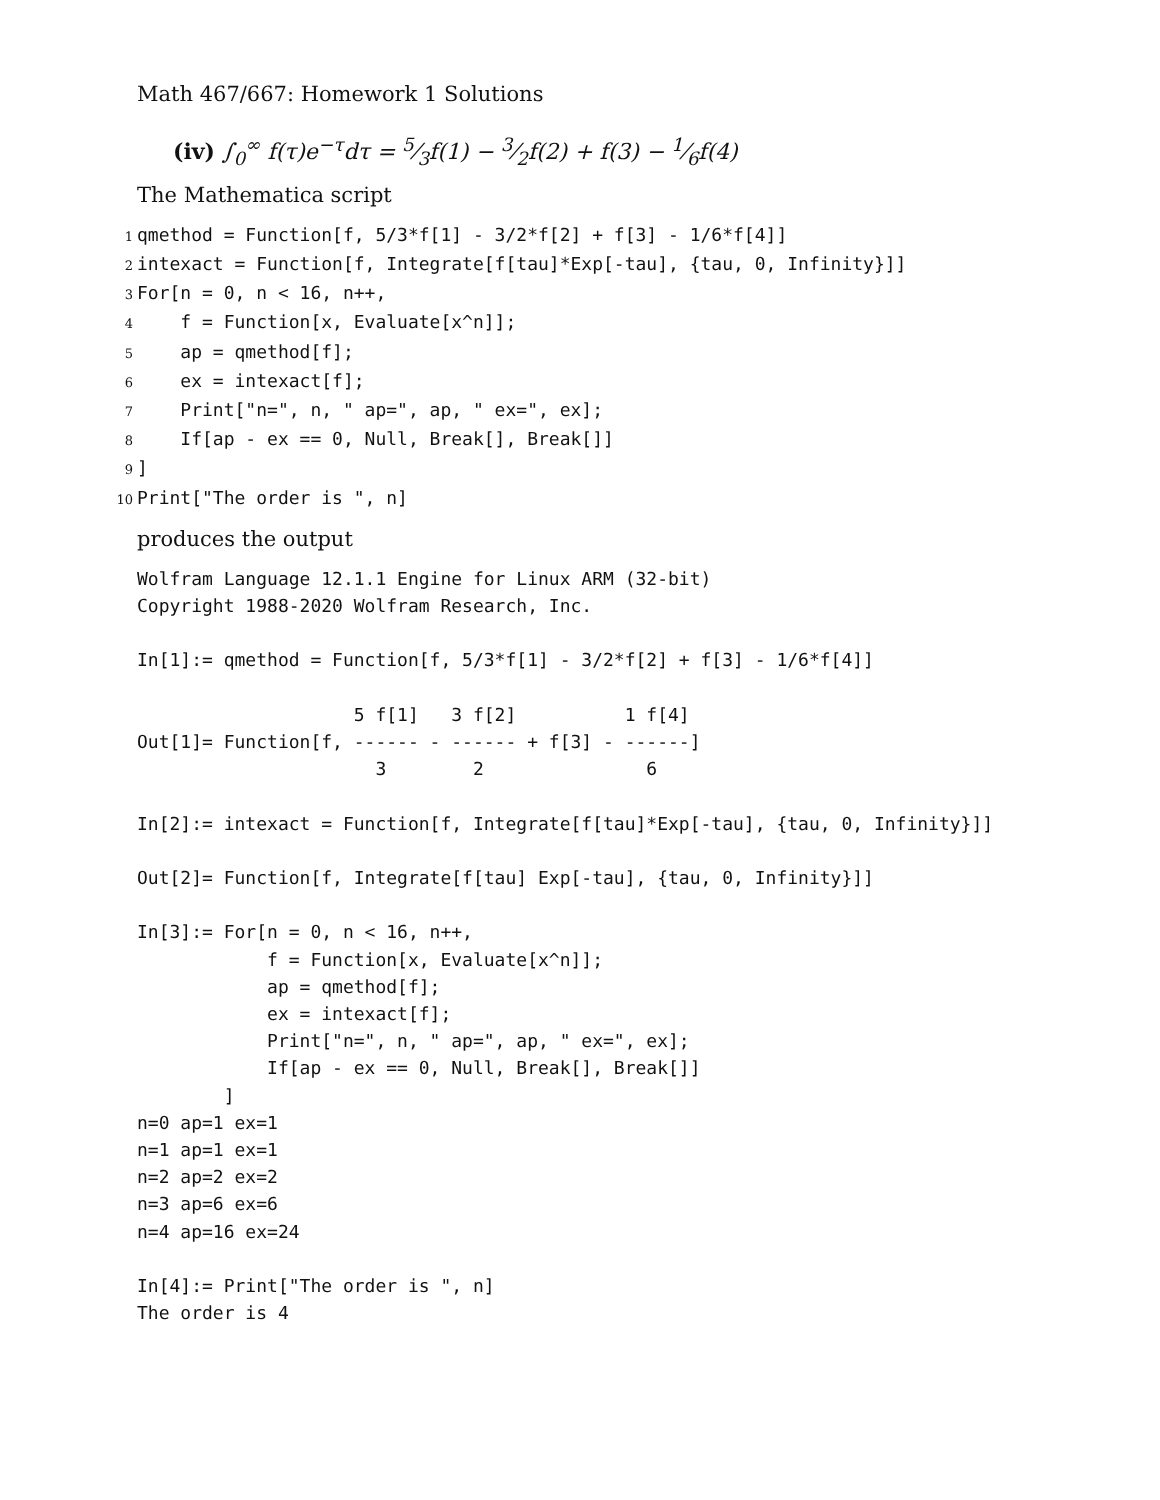Math 467/667: Homework 1 Solutions
(iv) ∫<sub>0</sub><sup>∞</sup> f(τ)e<sup>−τ</sup>dτ = 5⁄3f(1) − 3⁄2f(2) + f(3) − 1⁄6f(4)
The Mathematica script
1qmethod = Function[f, 5/3*f[1] - 3/2*f[2] + f[3] - 1/6*f[4]]
2intexact = Function[f, Integrate[f[tau]*Exp[-tau], {tau, 0, Infinity}]]
3 For[n = 0, n < 16, n++,
4    f = Function[x, Evaluate[x^n]];
5    ap = qmethod[f];
6    ex = intexact[f];
7    Print["n=", n, " ap=", ap, " ex=", ex];
8    If[ap - ex == 0, Null, Break[], Break[]]
9]
10 Print["The order is ", n]
produces the output
Wolfram Language 12.1.1 Engine for Linux ARM (32-bit)
Copyright 1988-2020 Wolfram Research, Inc.

In[1]:= qmethod = Function[f, 5/3*f[1] - 3/2*f[2] + f[3] - 1/6*f[4]]

                    5 f[1]   3 f[2]          1 f[4]
Out[1]= Function[f, ------ - ------ + f[3] - ------]
                      3        2               6

In[2]:= intexact = Function[f, Integrate[f[tau]*Exp[-tau], {tau, 0, Infinity}]]

Out[2]= Function[f, Integrate[f[tau] Exp[-tau], {tau, 0, Infinity}]]

In[3]:= For[n = 0, n < 16, n++,
            f = Function[x, Evaluate[x^n]];
            ap = qmethod[f];
            ex = intexact[f];
            Print["n=", n, " ap=", ap, " ex=", ex];
            If[ap - ex == 0, Null, Break[], Break[]]
        ]
n=0 ap=1 ex=1
n=1 ap=1 ex=1
n=2 ap=2 ex=2
n=3 ap=6 ex=6
n=4 ap=16 ex=24

In[4]:= Print["The order is ", n]
The order is 4